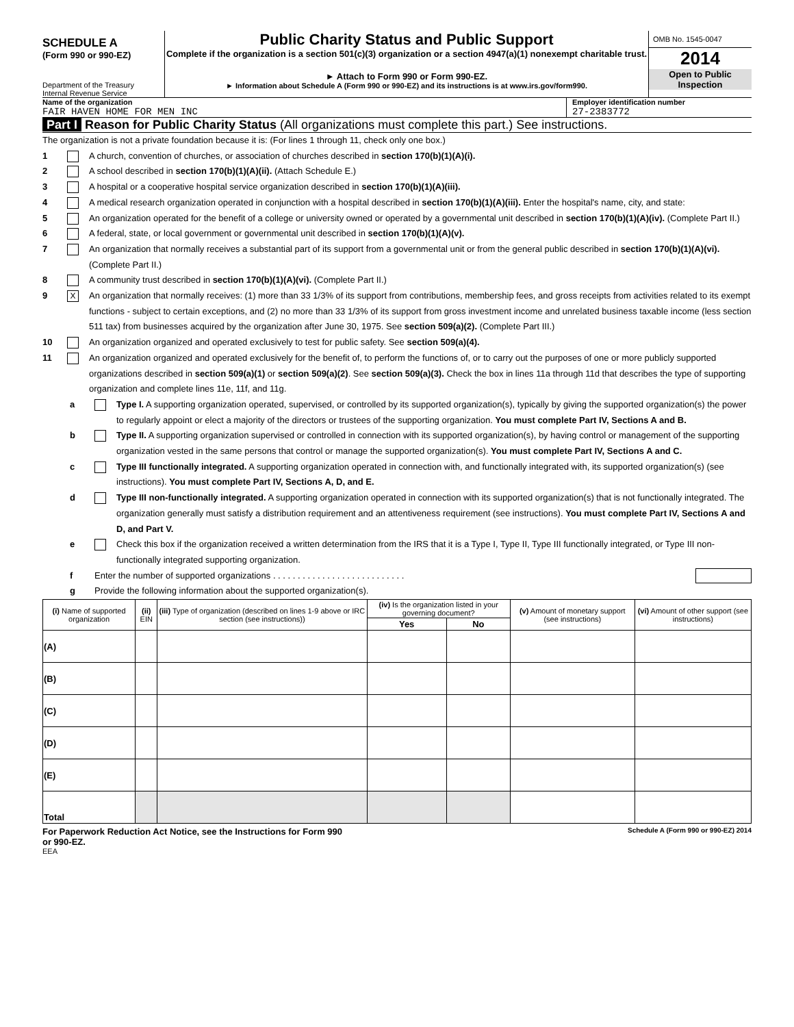SCHEDULE A
(Form 990 or 990-EZ)
Department of the Treasury
Internal Revenue Service
Public Charity Status and Public Support
Complete if the organization is a section 501(c)(3) organization or a section 4947(a)(1) nonexempt charitable trust.
► Attach to Form 990 or Form 990-EZ.
► Information about Schedule A (Form 990 or 990-EZ) and its instructions is at www.irs.gov/form990.
OMB No. 1545-0047
2014
Open to Public Inspection
Name of the organization
FAIR HAVEN HOME FOR MEN INC
Employer identification number
27-2383772
Part I Reason for Public Charity Status (All organizations must complete this part.) See instructions.
The organization is not a private foundation because it is: (For lines 1 through 11, check only one box.)
1 A church, convention of churches, or association of churches described in section 170(b)(1)(A)(i).
2 A school described in section 170(b)(1)(A)(ii). (Attach Schedule E.)
3 A hospital or a cooperative hospital service organization described in section 170(b)(1)(A)(iii).
4 A medical research organization operated in conjunction with a hospital described in section 170(b)(1)(A)(iii). Enter the hospital's name, city, and state:
5 An organization operated for the benefit of a college or university owned or operated by a governmental unit described in section 170(b)(1)(A)(iv). (Complete Part II.)
6 A federal, state, or local government or governmental unit described in section 170(b)(1)(A)(v).
7 An organization that normally receives a substantial part of its support from a governmental unit or from the general public described in section 170(b)(1)(A)(vi). (Complete Part II.)
8 A community trust described in section 170(b)(1)(A)(vi). (Complete Part II.)
9 X An organization that normally receives: (1) more than 33 1/3% of its support from contributions, membership fees, and gross receipts from activities related to its exempt functions - subject to certain exceptions, and (2) no more than 33 1/3% of its support from gross investment income and unrelated business taxable income (less section 511 tax) from businesses acquired by the organization after June 30, 1975. See section 509(a)(2). (Complete Part III.)
10 An organization organized and operated exclusively to test for public safety. See section 509(a)(4).
11 An organization organized and operated exclusively for the benefit of, to perform the functions of, or to carry out the purposes of one or more publicly supported organizations described in section 509(a)(1) or section 509(a)(2). See section 509(a)(3). Check the box in lines 11a through 11d that describes the type of supporting organization and complete lines 11e, 11f, and 11g.
a Type I. A supporting organization operated, supervised, or controlled by its supported organization(s), typically by giving the supported organization(s) the power to regularly appoint or elect a majority of the directors or trustees of the supporting organization. You must complete Part IV, Sections A and B.
b Type II. A supporting organization supervised or controlled in connection with its supported organization(s), by having control or management of the supporting organization vested in the same persons that control or manage the supported organization(s). You must complete Part IV, Sections A and C.
c Type III functionally integrated. A supporting organization operated in connection with, and functionally integrated with, its supported organization(s) (see instructions). You must complete Part IV, Sections A, D, and E.
d Type III non-functionally integrated. A supporting organization operated in connection with its supported organization(s) that is not functionally integrated. The organization generally must satisfy a distribution requirement and an attentiveness requirement (see instructions). You must complete Part IV, Sections A and D, and Part V.
e Check this box if the organization received a written determination from the IRS that it is a Type I, Type II, Type III functionally integrated, or Type III non-functionally integrated supporting organization.
f Enter the number of supported organizations . . . . . . . . . . . . . . . . . . . . . . . . . . .
g Provide the following information about the supported organization(s).
| (i) Name of supported organization | (ii) EIN | (iii) Type of organization (described on lines 1-9 above or IRC section (see instructions)) | (iv) Is the organization listed in your governing document? | | (v) Amount of monetary support (see instructions) | (vi) Amount of other support (see instructions) |
| --- | --- | --- | --- | --- | --- | --- |
| | | | Yes | No | | |
| (A) | | | | | | |
| (B) | | | | | | |
| (C) | | | | | | |
| (D) | | | | | | |
| (E) | | | | | | |
| Total | | | | | | |
For Paperwork Reduction Act Notice, see the Instructions for Form 990 or 990-EZ. Schedule A (Form 990 or 990-EZ) 2014
EEA